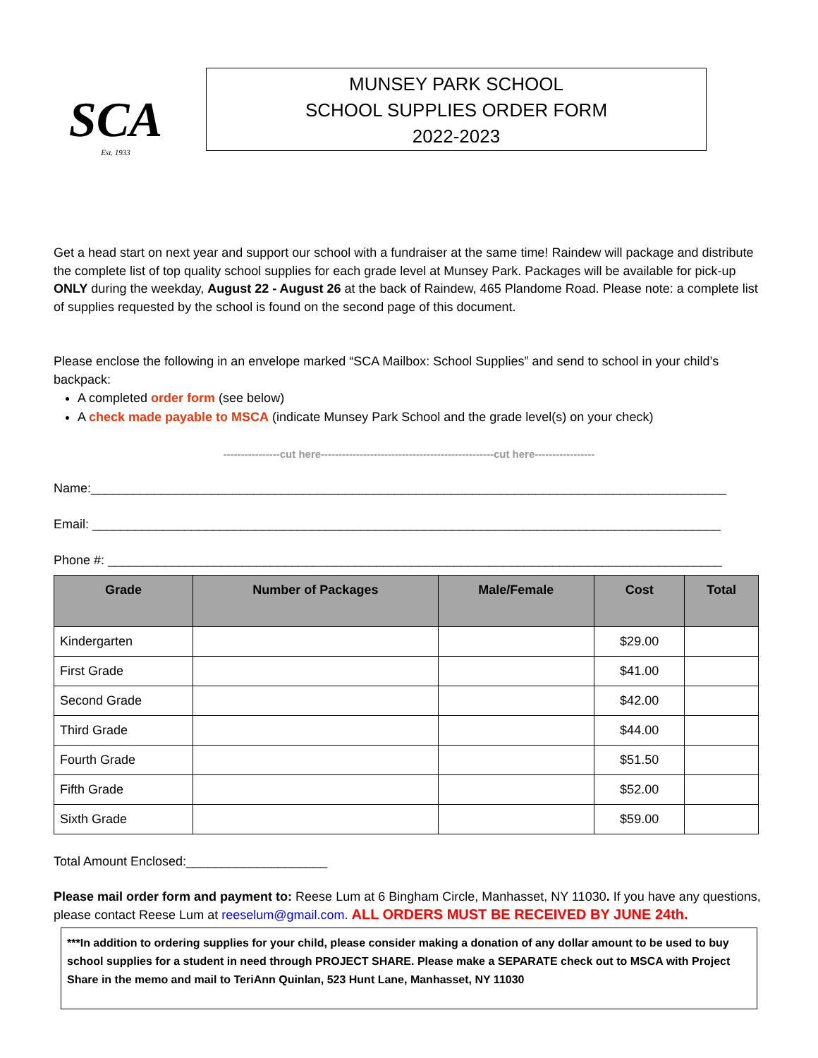SCA
Est. 1933
MUNSEY PARK SCHOOL
SCHOOL SUPPLIES ORDER FORM
2022-2023
Get a head start on next year and support our school with a fundraiser at the same time! Raindew will package and distribute the complete list of top quality school supplies for each grade level at Munsey Park. Packages will be available for pick-up ONLY during the weekday, August 22 - August 26 at the back of Raindew, 465 Plandome Road. Please note: a complete list of supplies requested by the school is found on the second page of this document.
Please enclose the following in an envelope marked “SCA Mailbox: School Supplies” and send to school in your child’s backpack:
A completed order form (see below)
A check made payable to MSCA (indicate Munsey Park School and the grade level(s) on your check)
----------------cut here-------------------------------------------------cut here-----------------
Name:__________________________________________________________________________________________
Email: _________________________________________________________________________________________
Phone #: _______________________________________________________________________________________
| Grade | Number of Packages | Male/Female | Cost | Total |
| --- | --- | --- | --- | --- |
| Kindergarten | | | $29.00 | |
| First Grade | | | $41.00 | |
| Second Grade | | | $42.00 | |
| Third Grade | | | $44.00 | |
| Fourth Grade | | | $51.50 | |
| Fifth Grade | | | $52.00 | |
| Sixth Grade | | | $59.00 | |
Total Amount Enclosed:____________________
Please mail order form and payment to: Reese Lum at 6 Bingham Circle, Manhasset, NY 11030. If you have any questions, please contact Reese Lum at reeselum@gmail.com. ALL ORDERS MUST BE RECEIVED BY JUNE 24th.
***In addition to ordering supplies for your child, please consider making a donation of any dollar amount to be used to buy school supplies for a student in need through PROJECT SHARE. Please make a SEPARATE check out to MSCA with Project Share in the memo and mail to TeriAnn Quinlan, 523 Hunt Lane, Manhasset, NY 11030